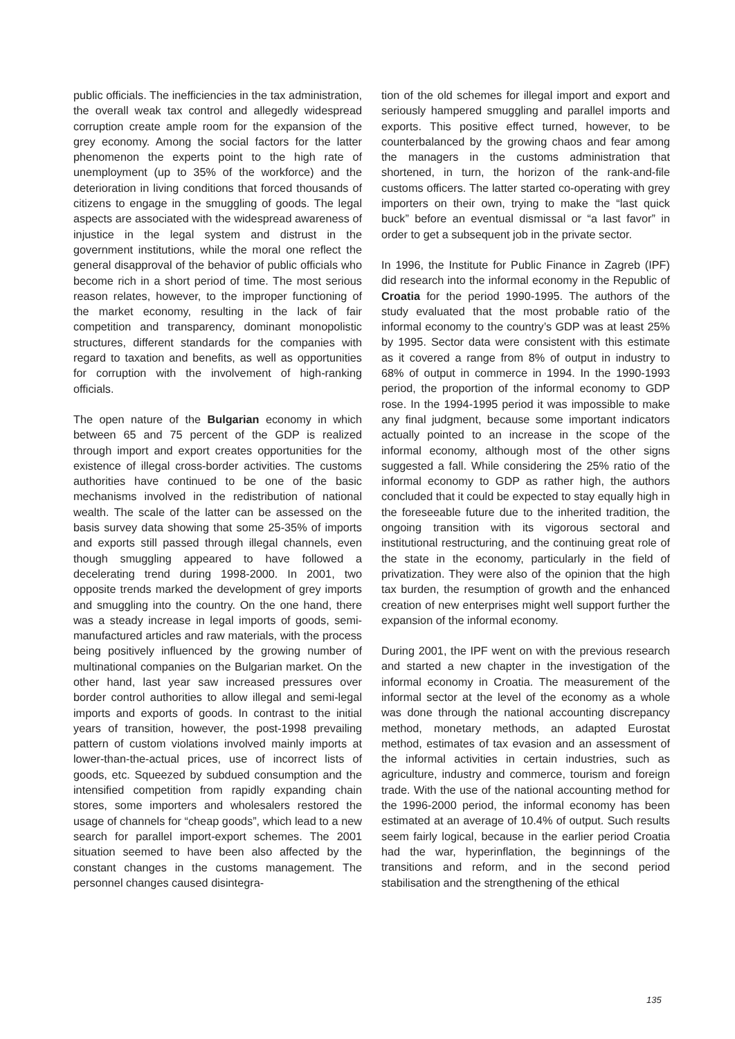public officials. The inefficiencies in the tax administration, the overall weak tax control and allegedly widespread corruption create ample room for the expansion of the grey economy. Among the social factors for the latter phenomenon the experts point to the high rate of unemployment (up to 35% of the workforce) and the deterioration in living conditions that forced thousands of citizens to engage in the smuggling of goods. The legal aspects are associated with the widespread awareness of injustice in the legal system and distrust in the government institutions, while the moral one reflect the general disapproval of the behavior of public officials who become rich in a short period of time. The most serious reason relates, however, to the improper functioning of the market economy, resulting in the lack of fair competition and transparency, dominant monopolistic structures, different standards for the companies with regard to taxation and benefits, as well as opportunities for corruption with the involvement of high-ranking officials.
The open nature of the Bulgarian economy in which between 65 and 75 percent of the GDP is realized through import and export creates opportunities for the existence of illegal cross-border activities. The customs authorities have continued to be one of the basic mechanisms involved in the redistribution of national wealth. The scale of the latter can be assessed on the basis survey data showing that some 25-35% of imports and exports still passed through illegal channels, even though smuggling appeared to have followed a decelerating trend during 1998-2000. In 2001, two opposite trends marked the development of grey imports and smuggling into the country. On the one hand, there was a steady increase in legal imports of goods, semi-manufactured articles and raw materials, with the process being positively influenced by the growing number of multinational companies on the Bulgarian market. On the other hand, last year saw increased pressures over border control authorities to allow illegal and semi-legal imports and exports of goods. In contrast to the initial years of transition, however, the post-1998 prevailing pattern of custom violations involved mainly imports at lower-than-the-actual prices, use of incorrect lists of goods, etc. Squeezed by subdued consumption and the intensified competition from rapidly expanding chain stores, some importers and wholesalers restored the usage of channels for “cheap goods”, which lead to a new search for parallel import-export schemes. The 2001 situation seemed to have been also affected by the constant changes in the customs management. The personnel changes caused disintegra-
tion of the old schemes for illegal import and export and seriously hampered smuggling and parallel imports and exports. This positive effect turned, however, to be counterbalanced by the growing chaos and fear among the managers in the customs administration that shortened, in turn, the horizon of the rank-and-file customs officers. The latter started co-operating with grey importers on their own, trying to make the “last quick buck” before an eventual dismissal or “a last favor” in order to get a subsequent job in the private sector.
In 1996, the Institute for Public Finance in Zagreb (IPF) did research into the informal economy in the Republic of Croatia for the period 1990-1995. The authors of the study evaluated that the most probable ratio of the informal economy to the country’s GDP was at least 25% by 1995. Sector data were consistent with this estimate as it covered a range from 8% of output in industry to 68% of output in commerce in 1994. In the 1990-1993 period, the proportion of the informal economy to GDP rose. In the 1994-1995 period it was impossible to make any final judgment, because some important indicators actually pointed to an increase in the scope of the informal economy, although most of the other signs suggested a fall. While considering the 25% ratio of the informal economy to GDP as rather high, the authors concluded that it could be expected to stay equally high in the foreseeable future due to the inherited tradition, the ongoing transition with its vigorous sectoral and institutional restructuring, and the continuing great role of the state in the economy, particularly in the field of privatization. They were also of the opinion that the high tax burden, the resumption of growth and the enhanced creation of new enterprises might well support further the expansion of the informal economy.
During 2001, the IPF went on with the previous research and started a new chapter in the investigation of the informal economy in Croatia. The measurement of the informal sector at the level of the economy as a whole was done through the national accounting discrepancy method, monetary methods, an adapted Eurostat method, estimates of tax evasion and an assessment of the informal activities in certain industries, such as agriculture, industry and commerce, tourism and foreign trade. With the use of the national accounting method for the 1996-2000 period, the informal economy has been estimated at an average of 10.4% of output. Such results seem fairly logical, because in the earlier period Croatia had the war, hyperinflation, the beginnings of the transitions and reform, and in the second period stabilisation and the strengthening of the ethical
135